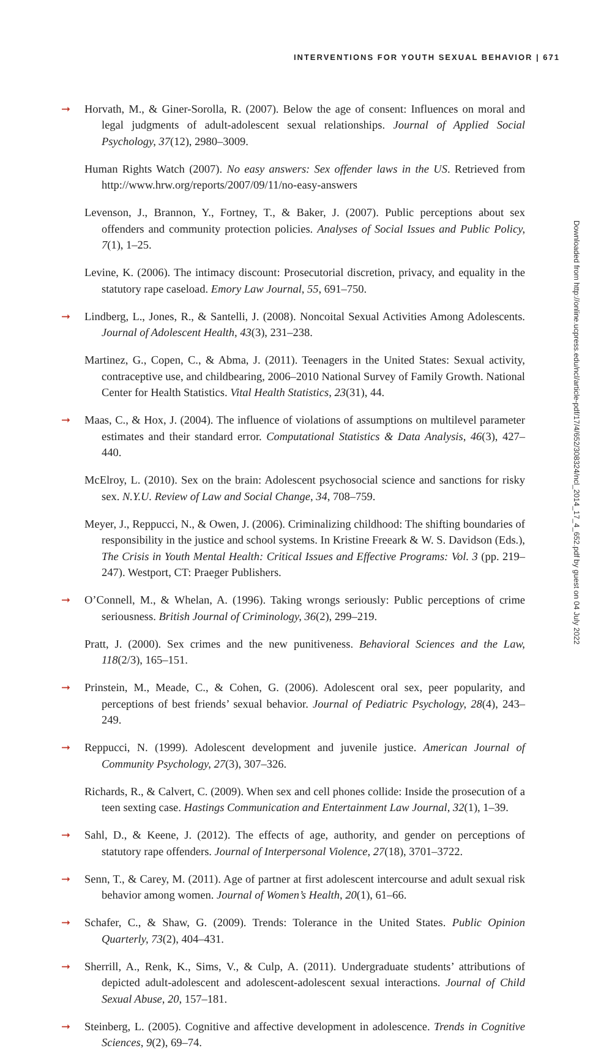INTERVENTIONS FOR YOUTH SEXUAL BEHAVIOR | 671
➞ Horvath, M., & Giner-Sorolla, R. (2007). Below the age of consent: Influences on moral and legal judgments of adult-adolescent sexual relationships. Journal of Applied Social Psychology, 37(12), 2980–3009.
Human Rights Watch (2007). No easy answers: Sex offender laws in the US. Retrieved from http://www.hrw.org/reports/2007/09/11/no-easy-answers
Levenson, J., Brannon, Y., Fortney, T., & Baker, J. (2007). Public perceptions about sex offenders and community protection policies. Analyses of Social Issues and Public Policy, 7(1), 1–25.
Levine, K. (2006). The intimacy discount: Prosecutorial discretion, privacy, and equality in the statutory rape caseload. Emory Law Journal, 55, 691–750.
➞ Lindberg, L., Jones, R., & Santelli, J. (2008). Noncoital Sexual Activities Among Adolescents. Journal of Adolescent Health, 43(3), 231–238.
Martinez, G., Copen, C., & Abma, J. (2011). Teenagers in the United States: Sexual activity, contraceptive use, and childbearing, 2006–2010 National Survey of Family Growth. National Center for Health Statistics. Vital Health Statistics, 23(31), 44.
➞ Maas, C., & Hox, J. (2004). The influence of violations of assumptions on multilevel parameter estimates and their standard error. Computational Statistics & Data Analysis, 46(3), 427–440.
McElroy, L. (2010). Sex on the brain: Adolescent psychosocial science and sanctions for risky sex. N.Y.U. Review of Law and Social Change, 34, 708–759.
Meyer, J., Reppucci, N., & Owen, J. (2006). Criminalizing childhood: The shifting boundaries of responsibility in the justice and school systems. In Kristine Freeark & W. S. Davidson (Eds.), The Crisis in Youth Mental Health: Critical Issues and Effective Programs: Vol. 3 (pp. 219–247). Westport, CT: Praeger Publishers.
➞ O’Connell, M., & Whelan, A. (1996). Taking wrongs seriously: Public perceptions of crime seriousness. British Journal of Criminology, 36(2), 299–219.
Pratt, J. (2000). Sex crimes and the new punitiveness. Behavioral Sciences and the Law, 118(2/3), 165–151.
➞ Prinstein, M., Meade, C., & Cohen, G. (2006). Adolescent oral sex, peer popularity, and perceptions of best friends’ sexual behavior. Journal of Pediatric Psychology, 28(4), 243–249.
➞ Reppucci, N. (1999). Adolescent development and juvenile justice. American Journal of Community Psychology, 27(3), 307–326.
Richards, R., & Calvert, C. (2009). When sex and cell phones collide: Inside the prosecution of a teen sexting case. Hastings Communication and Entertainment Law Journal, 32(1), 1–39.
➞ Sahl, D., & Keene, J. (2012). The effects of age, authority, and gender on perceptions of statutory rape offenders. Journal of Interpersonal Violence, 27(18), 3701–3722.
➞ Senn, T., & Carey, M. (2011). Age of partner at first adolescent intercourse and adult sexual risk behavior among women. Journal of Women’s Health, 20(1), 61–66.
➞ Schafer, C., & Shaw, G. (2009). Trends: Tolerance in the United States. Public Opinion Quarterly, 73(2), 404–431.
➞ Sherrill, A., Renk, K., Sims, V., & Culp, A. (2011). Undergraduate students’ attributions of depicted adult-adolescent and adolescent-adolescent sexual interactions. Journal of Child Sexual Abuse, 20, 157–181.
➞ Steinberg, L. (2005). Cognitive and affective development in adolescence. Trends in Cognitive Sciences, 9(2), 69–74.
Downloaded from http://online.ucpress.edu/ncl/article-pdf/17/4/652/308324/ncl_2014_17_4_652.pdf by guest on 04 July 2022